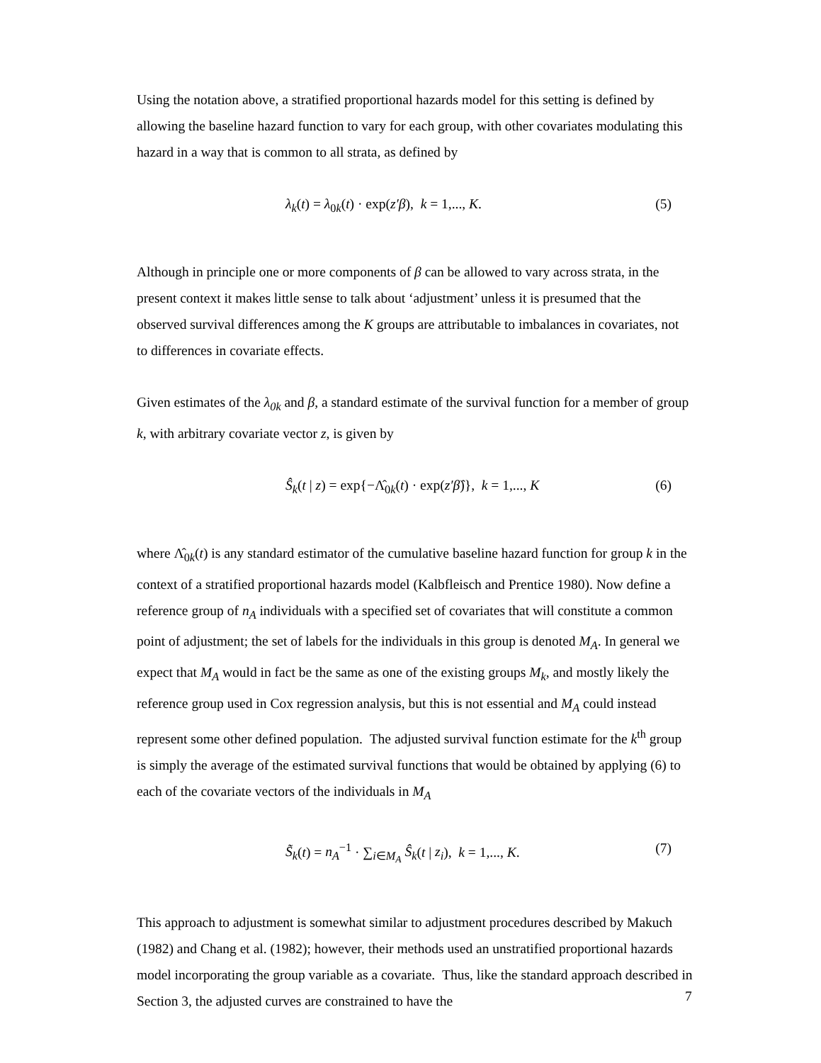Using the notation above, a stratified proportional hazards model for this setting is defined by allowing the baseline hazard function to vary for each group, with other covariates modulating this hazard in a way that is common to all strata, as defined by
λ<sub>k</sub>(t) = λ<sub>0k</sub>(t) · exp(z′β), k = 1,..., K. (5)
Although in principle one or more components of β can be allowed to vary across strata, in the present context it makes little sense to talk about ‘adjustment’ unless it is presumed that the observed survival differences among the K groups are attributable to imbalances in covariates, not to differences in covariate effects.
Given estimates of the λ<sub>0k</sub> and β, a standard estimate of the survival function for a member of group k, with arbitrary covariate vector z, is given by
Ŝ<sub>k</sub>(t | z) = exp{−Λ̂<sub>0k</sub>(t) · exp(z′β̂)}, k = 1,..., K (6)
where Λ̂<sub>0k</sub>(t) is any standard estimator of the cumulative baseline hazard function for group k in the context of a stratified proportional hazards model (Kalbfleisch and Prentice 1980). Now define a reference group of n<sub>A</sub> individuals with a specified set of covariates that will constitute a common point of adjustment; the set of labels for the individuals in this group is denoted M<sub>A</sub>. In general we expect that M<sub>A</sub> would in fact be the same as one of the existing groups M<sub>k</sub>, and mostly likely the reference group used in Cox regression analysis, but this is not essential and M<sub>A</sub> could instead represent some other defined population. The adjusted survival function estimate for the k<sup>th</sup> group is simply the average of the estimated survival functions that would be obtained by applying (6) to each of the covariate vectors of the individuals in M<sub>A</sub>
S̃<sub>k</sub>(t) = n<sub>A</sub><sup>−1</sup> · ∑<sub>i∈M<sub>A</sub></sub> Ŝ<sub>k</sub>(t | z<sub>i</sub>), k = 1,..., K. (7)
This approach to adjustment is somewhat similar to adjustment procedures described by Makuch (1982) and Chang et al. (1982); however, their methods used an unstratified proportional hazards model incorporating the group variable as a covariate. Thus, like the standard approach described in Section 3, the adjusted curves are constrained to have the
7